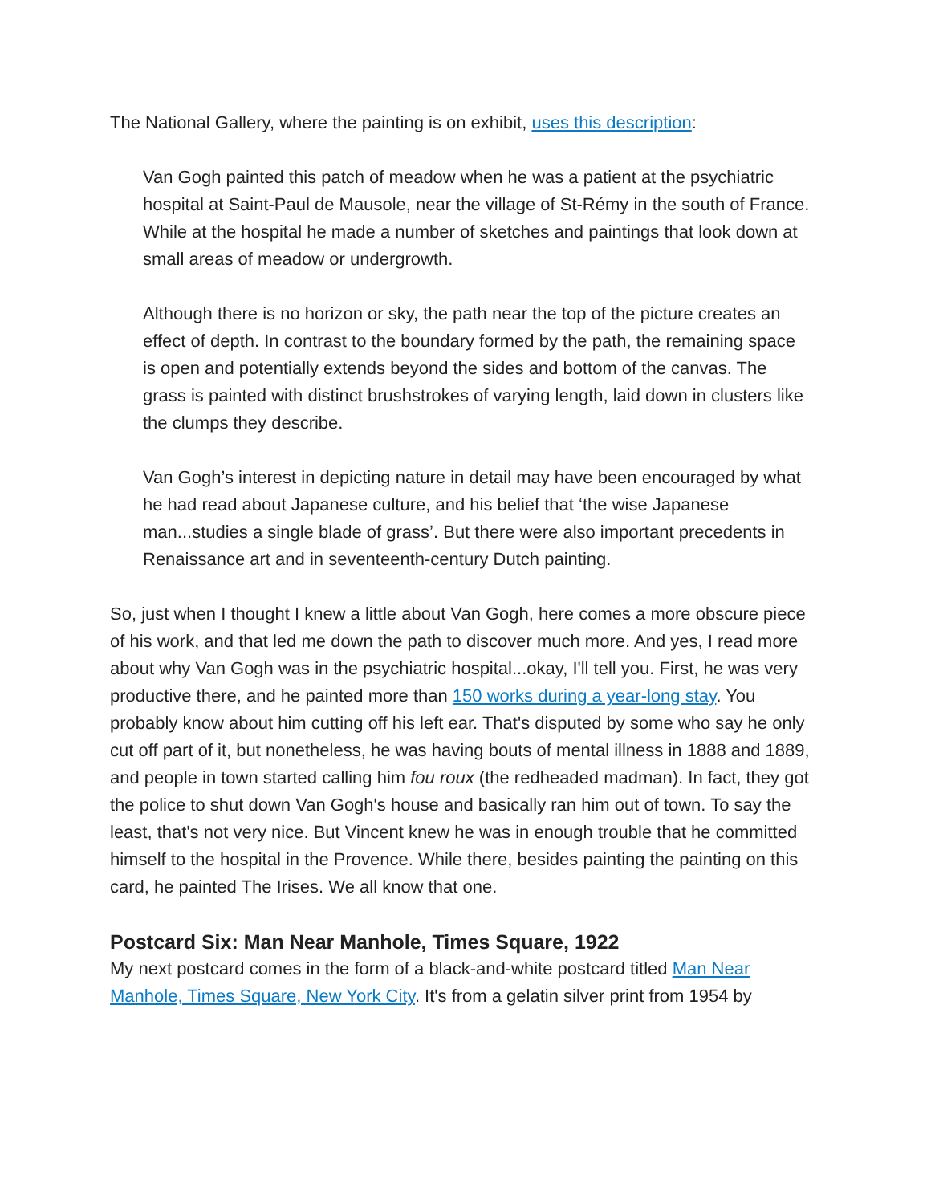The National Gallery, where the painting is on exhibit, uses this description:
Van Gogh painted this patch of meadow when he was a patient at the psychiatric hospital at Saint-Paul de Mausole, near the village of St-Rémy in the south of France. While at the hospital he made a number of sketches and paintings that look down at small areas of meadow or undergrowth.
Although there is no horizon or sky, the path near the top of the picture creates an effect of depth. In contrast to the boundary formed by the path, the remaining space is open and potentially extends beyond the sides and bottom of the canvas. The grass is painted with distinct brushstrokes of varying length, laid down in clusters like the clumps they describe.
Van Gogh’s interest in depicting nature in detail may have been encouraged by what he had read about Japanese culture, and his belief that ‘the wise Japanese man...studies a single blade of grass’. But there were also important precedents in Renaissance art and in seventeenth-century Dutch painting.
So, just when I thought I knew a little about Van Gogh, here comes a more obscure piece of his work, and that led me down the path to discover much more. And yes, I read more about why Van Gogh was in the psychiatric hospital...okay, I'll tell you. First, he was very productive there, and he painted more than 150 works during a year-long stay. You probably know about him cutting off his left ear. That's disputed by some who say he only cut off part of it, but nonetheless, he was having bouts of mental illness in 1888 and 1889, and people in town started calling him fou roux (the redheaded madman). In fact, they got the police to shut down Van Gogh's house and basically ran him out of town. To say the least, that's not very nice. But Vincent knew he was in enough trouble that he committed himself to the hospital in the Provence. While there, besides painting the painting on this card, he painted The Irises. We all know that one.
Postcard Six: Man Near Manhole, Times Square, 1922
My next postcard comes in the form of a black-and-white postcard titled Man Near Manhole, Times Square, New York City. It's from a gelatin silver print from 1954 by